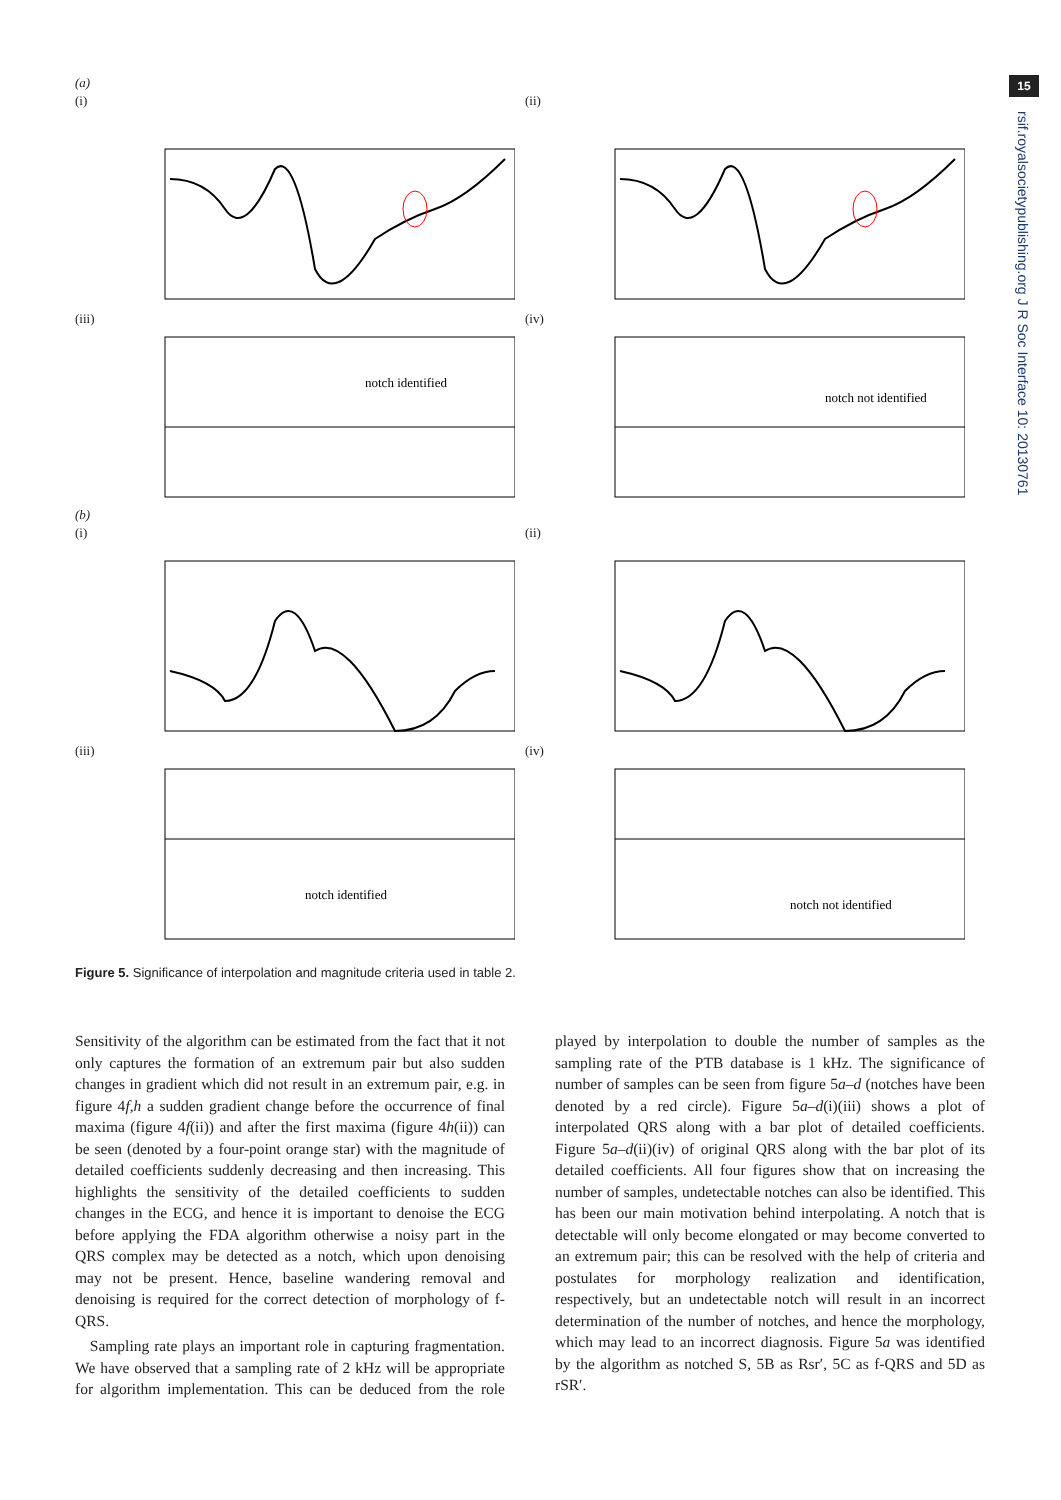15
rsif.royalsocietypublishing.org J R Soc Interface 10: 20130761
(a)
(i) (ii)
(iii)
notch identified
(iv)
notch not identified
(b)
(i) (ii)
(iii)
notch identified
(iv)
notch not identified
Figure 5. Significance of interpolation and magnitude criteria used in table 2.
Sensitivity of the algorithm can be estimated from the fact that it not only captures the formation of an extremum pair but also sudden changes in gradient which did not result in an extremum pair, e.g. in figure 4f,h a sudden gradient change before the occurrence of final maxima (figure 4f(ii)) and after the first maxima (figure 4h(ii)) can be seen (denoted by a four-point orange star) with the magnitude of detailed coefficients suddenly decreasing and then increasing. This highlights the sensitivity of the detailed coefficients to sudden changes in the ECG, and hence it is important to denoise the ECG before applying the FDA algorithm otherwise a noisy part in the QRS complex may be detected as a notch, which upon denoising may not be present. Hence, baseline wandering removal and denoising is required for the correct detection of morphology of f-QRS.
Sampling rate plays an important role in capturing fragmentation. We have observed that a sampling rate of 2 kHz will be appropriate for algorithm implementation. This can be deduced from the role played by interpolation to double the number of samples as the sampling rate of the PTB database is 1 kHz. The significance of number of samples can be seen from figure 5a–d (notches have been denoted by a red circle). Figure 5a–d(i)(iii) shows a plot of interpolated QRS along with a bar plot of detailed coefficients. Figure 5a–d(ii)(iv) of original QRS along with the bar plot of its detailed coefficients. All four figures show that on increasing the number of samples, undetectable notches can also be identified. This has been our main motivation behind interpolating. A notch that is detectable will only become elongated or may become converted to an extremum pair; this can be resolved with the help of criteria and postulates for morphology realization and identification, respectively, but an undetectable notch will result in an incorrect determination of the number of notches, and hence the morphology, which may lead to an incorrect diagnosis. Figure 5a was identified by the algorithm as notched S, 5B as Rsr′, 5C as f-QRS and 5D as rSR′.